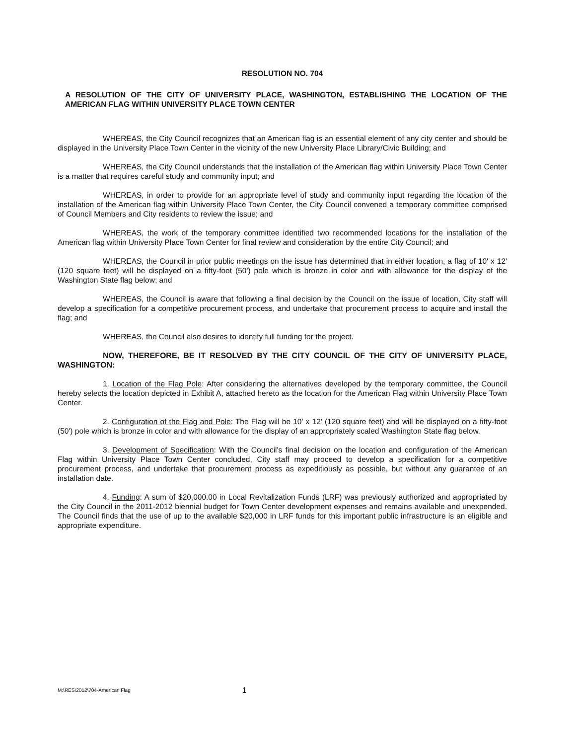RESOLUTION NO. 704
A RESOLUTION OF THE CITY OF UNIVERSITY PLACE, WASHINGTON, ESTABLISHING THE LOCATION OF THE AMERICAN FLAG WITHIN UNIVERSITY PLACE TOWN CENTER
WHEREAS, the City Council recognizes that an American flag is an essential element of any city center and should be displayed in the University Place Town Center in the vicinity of the new University Place Library/Civic Building; and
WHEREAS, the City Council understands that the installation of the American flag within University Place Town Center is a matter that requires careful study and community input; and
WHEREAS, in order to provide for an appropriate level of study and community input regarding the location of the installation of the American flag within University Place Town Center, the City Council convened a temporary committee comprised of Council Members and City residents to review the issue; and
WHEREAS, the work of the temporary committee identified two recommended locations for the installation of the American flag within University Place Town Center for final review and consideration by the entire City Council; and
WHEREAS, the Council in prior public meetings on the issue has determined that in either location, a flag of 10' x 12' (120 square feet) will be displayed on a fifty-foot (50') pole which is bronze in color and with allowance for the display of the Washington State flag below; and
WHEREAS, the Council is aware that following a final decision by the Council on the issue of location, City staff will develop a specification for a competitive procurement process, and undertake that procurement process to acquire and install the flag; and
WHEREAS, the Council also desires to identify full funding for the project.
NOW, THEREFORE, BE IT RESOLVED BY THE CITY COUNCIL OF THE CITY OF UNIVERSITY PLACE, WASHINGTON:
1. Location of the Flag Pole: After considering the alternatives developed by the temporary committee, the Council hereby selects the location depicted in Exhibit A, attached hereto as the location for the American Flag within University Place Town Center.
2. Configuration of the Flag and Pole: The Flag will be 10' x 12' (120 square feet) and will be displayed on a fifty-foot (50') pole which is bronze in color and with allowance for the display of an appropriately scaled Washington State flag below.
3. Development of Specification: With the Council's final decision on the location and configuration of the American Flag within University Place Town Center concluded, City staff may proceed to develop a specification for a competitive procurement process, and undertake that procurement process as expeditiously as possible, but without any guarantee of an installation date.
4. Funding: A sum of $20,000.00 in Local Revitalization Funds (LRF) was previously authorized and appropriated by the City Council in the 2011-2012 biennial budget for Town Center development expenses and remains available and unexpended. The Council finds that the use of up to the available $20,000 in LRF funds for this important public infrastructure is an eligible and appropriate expenditure.
M:\RES\2012\704-American Flag 1